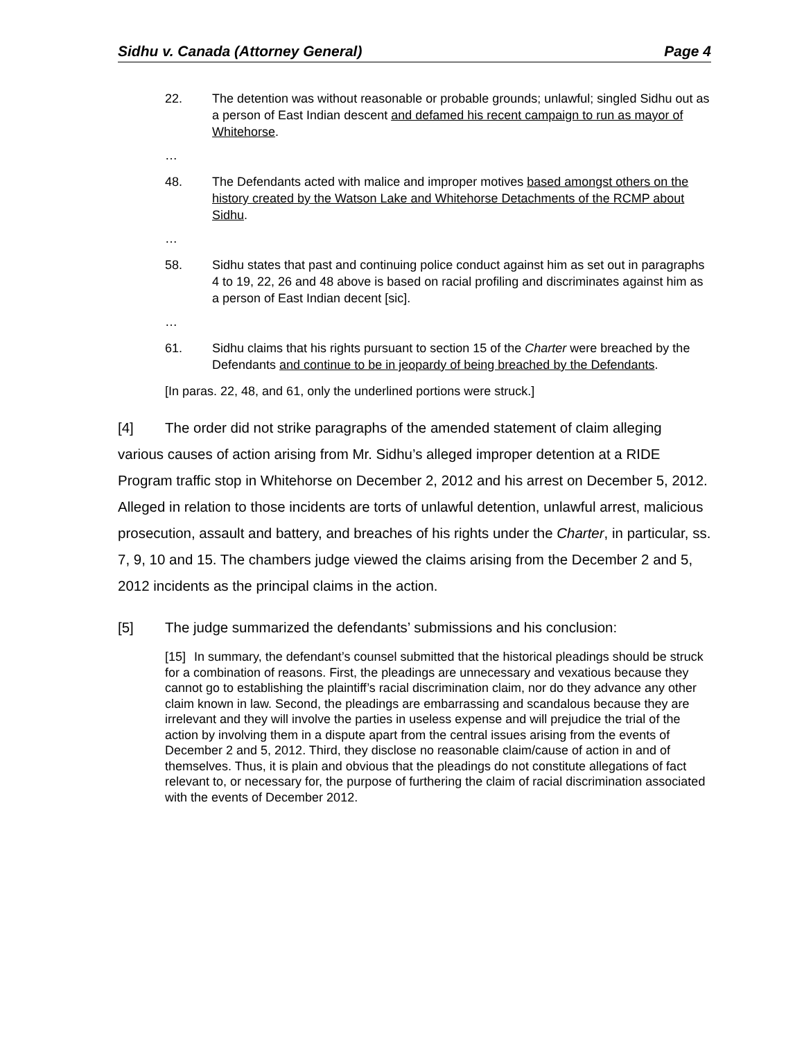Sidhu v. Canada (Attorney General) Page 4
22. The detention was without reasonable or probable grounds; unlawful; singled Sidhu out as a person of East Indian descent and defamed his recent campaign to run as mayor of Whitehorse.
…
48. The Defendants acted with malice and improper motives based amongst others on the history created by the Watson Lake and Whitehorse Detachments of the RCMP about Sidhu.
…
58. Sidhu states that past and continuing police conduct against him as set out in paragraphs 4 to 19, 22, 26 and 48 above is based on racial profiling and discriminates against him as a person of East Indian decent [sic].
…
61. Sidhu claims that his rights pursuant to section 15 of the Charter were breached by the Defendants and continue to be in jeopardy of being breached by the Defendants.
[In paras. 22, 48, and 61, only the underlined portions were struck.]
[4] The order did not strike paragraphs of the amended statement of claim alleging various causes of action arising from Mr. Sidhu’s alleged improper detention at a RIDE Program traffic stop in Whitehorse on December 2, 2012 and his arrest on December 5, 2012. Alleged in relation to those incidents are torts of unlawful detention, unlawful arrest, malicious prosecution, assault and battery, and breaches of his rights under the Charter, in particular, ss. 7, 9, 10 and 15. The chambers judge viewed the claims arising from the December 2 and 5, 2012 incidents as the principal claims in the action.
[5] The judge summarized the defendants’ submissions and his conclusion:
[15] In summary, the defendant’s counsel submitted that the historical pleadings should be struck for a combination of reasons. First, the pleadings are unnecessary and vexatious because they cannot go to establishing the plaintiff’s racial discrimination claim, nor do they advance any other claim known in law. Second, the pleadings are embarrassing and scandalous because they are irrelevant and they will involve the parties in useless expense and will prejudice the trial of the action by involving them in a dispute apart from the central issues arising from the events of December 2 and 5, 2012. Third, they disclose no reasonable claim/cause of action in and of themselves. Thus, it is plain and obvious that the pleadings do not constitute allegations of fact relevant to, or necessary for, the purpose of furthering the claim of racial discrimination associated with the events of December 2012.